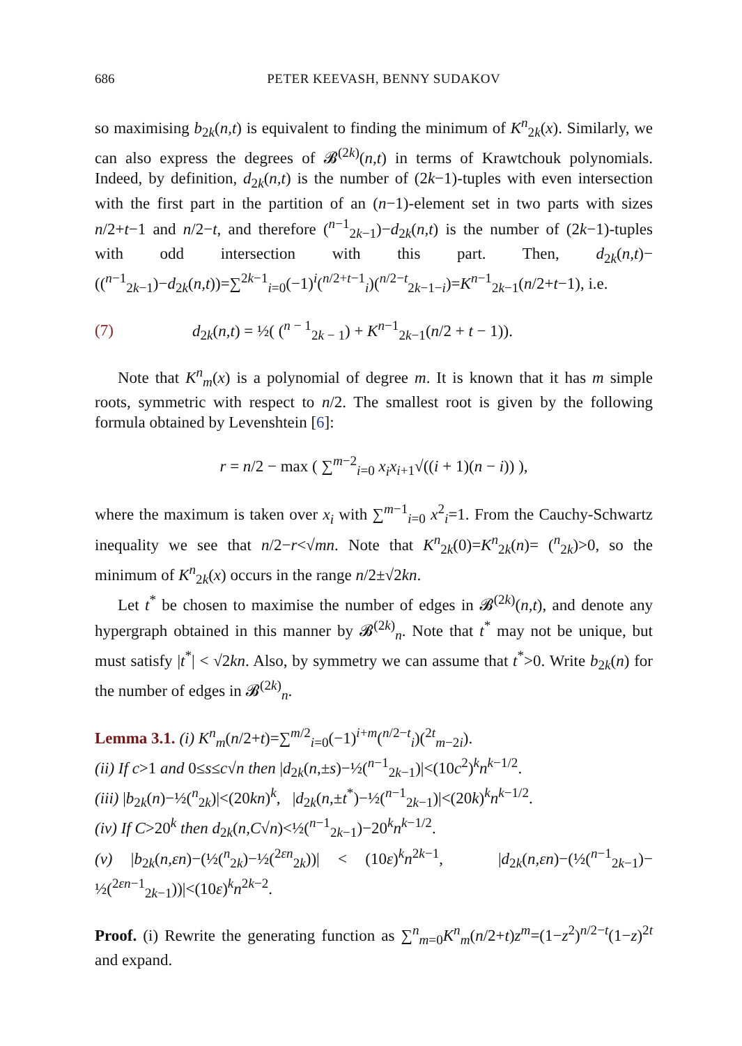686 PETER KEEVASH, BENNY SUDAKOV
so maximising b<sub>2k</sub>(n,t) is equivalent to finding the minimum of K<sup>n</sup><sub>2k</sub>(x). Similarly, we can also express the degrees of 𝓑<sup>(2k)</sup>(n,t) in terms of Krawtchouk polynomials. Indeed, by definition, d<sub>2k</sub>(n,t) is the number of (2k−1)-tuples with even intersection with the first part in the partition of an (n−1)-element set in two parts with sizes n/2+t−1 and n/2−t, and therefore (<sup>n−1</sup><sub>2k−1</sub>)−d<sub>2k</sub>(n,t) is the number of (2k−1)-tuples with odd intersection with this part. Then, d<sub>2k</sub>(n,t)−((<sup>n−1</sup><sub>2k−1</sub>)−d<sub>2k</sub>(n,t))=∑<sup>2k−1</sup><sub>i=0</sub>(−1)<sup>i</sup>(<sup>n/2+t−1</sup><sub>i</sub>)(<sup>n/2−t</sup><sub>2k−1−i</sub>)=K<sup>n−1</sup><sub>2k−1</sub>(n/2+t−1), i.e.
(7) d<sub>2k</sub>(n,t) = ½( (<sup>n − 1</sup><sub>2k − 1</sub>) + K<sup>n−1</sup><sub>2k−1</sub>(n/2 + t − 1)).
Note that K<sup>n</sup><sub>m</sub>(x) is a polynomial of degree m. It is known that it has m simple roots, symmetric with respect to n/2. The smallest root is given by the following formula obtained by Levenshtein [6]:
r = n/2 − max ( ∑<sup>m−2</sup><sub>i=0</sub> x<sub>i</sub>x<sub>i+1</sub>√((i + 1)(n − i)) ),
where the maximum is taken over x<sub>i</sub> with ∑<sup>m−1</sup><sub>i=0</sub> x<sup>2</sup><sub>i</sub>=1. From the Cauchy-Schwartz inequality we see that n/2−r<√mn. Note that K<sup>n</sup><sub>2k</sub>(0)=K<sup>n</sup><sub>2k</sub>(n)= (<sup>n</sup><sub>2k</sub>)>0, so the minimum of K<sup>n</sup><sub>2k</sub>(x) occurs in the range n/2±√2kn.
Let t<sup>*</sup> be chosen to maximise the number of edges in 𝓑<sup>(2k)</sup>(n,t), and denote any hypergraph obtained in this manner by 𝓑<sup>(2k)</sup><sub>n</sub>. Note that t<sup>*</sup> may not be unique, but must satisfy |t<sup>*</sup>| < √2kn. Also, by symmetry we can assume that t<sup>*</sup>>0. Write b<sub>2k</sub>(n) for the number of edges in 𝓑<sup>(2k)</sup><sub>n</sub>.
Lemma 3.1. (i) K<sup>n</sup><sub>m</sub>(n/2+t)=∑<sup>m/2</sup><sub>i=0</sub>(−1)<sup>i+m</sup>(<sup>n/2−t</sup><sub>i</sub>)(<sup>2t</sup><sub>m−2i</sub>).
(ii) If c>1 and 0≤s≤c√n then |d<sub>2k</sub>(n,±s)−½(<sup>n−1</sup><sub>2k−1</sub>)|<(10c<sup>2</sup>)<sup>k</sup>n<sup>k−1/2</sup>.
(iii) |b<sub>2k</sub>(n)−½(<sup>n</sup><sub>2k</sub>)|<(20kn)<sup>k</sup>, |d<sub>2k</sub>(n,±t<sup>*</sup>)−½(<sup>n−1</sup><sub>2k−1</sub>)|<(20k)<sup>k</sup>n<sup>k−1/2</sup>.
(iv) If C>20<sup>k</sup> then d<sub>2k</sub>(n,C√n)<½(<sup>n−1</sup><sub>2k−1</sub>)−20<sup>k</sup>n<sup>k−1/2</sup>.
(v) |b<sub>2k</sub>(n,εn)−(½(<sup>n</sup><sub>2k</sub>)−½(<sup>2εn</sup><sub>2k</sub>))| < (10ε)<sup>k</sup>n<sup>2k−1</sup>, |d<sub>2k</sub>(n,εn)−(½(<sup>n−1</sup><sub>2k−1</sub>)− ½(<sup>2εn−1</sup><sub>2k−1</sub>))|<(10ε)<sup>k</sup>n<sup>2k−2</sup>.
Proof. (i) Rewrite the generating function as ∑<sup>n</sup><sub>m=0</sub>K<sup>n</sup><sub>m</sub>(n/2+t)z<sup>m</sup>=(1−z<sup>2</sup>)<sup>n/2−t</sup>(1−z)<sup>2t</sup> and expand.